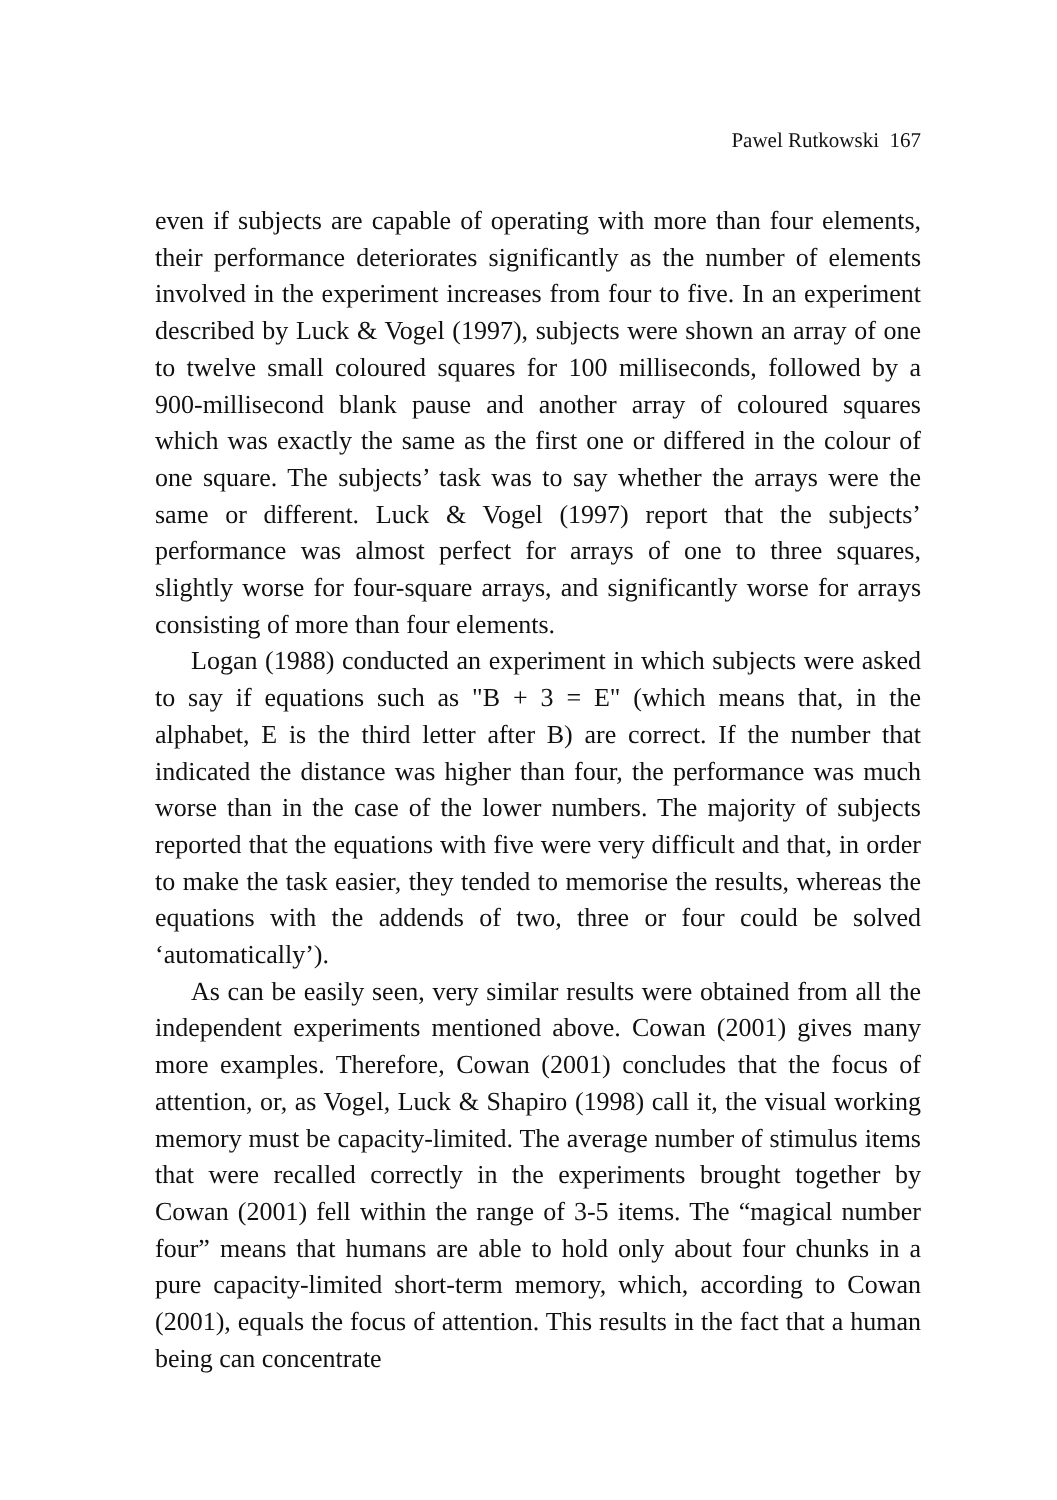Pawel Rutkowski 167
even if subjects are capable of operating with more than four elements, their performance deteriorates significantly as the number of elements involved in the experiment increases from four to five. In an experiment described by Luck & Vogel (1997), subjects were shown an array of one to twelve small coloured squares for 100 milliseconds, followed by a 900-millisecond blank pause and another array of coloured squares which was exactly the same as the first one or differed in the colour of one square. The subjects’ task was to say whether the arrays were the same or different. Luck & Vogel (1997) report that the subjects’ performance was almost perfect for arrays of one to three squares, slightly worse for four-square arrays, and significantly worse for arrays consisting of more than four elements.
Logan (1988) conducted an experiment in which subjects were asked to say if equations such as "B + 3 = E" (which means that, in the alphabet, E is the third letter after B) are correct. If the number that indicated the distance was higher than four, the performance was much worse than in the case of the lower numbers. The majority of subjects reported that the equations with five were very difficult and that, in order to make the task easier, they tended to memorise the results, whereas the equations with the addends of two, three or four could be solved ‘automatically’).
As can be easily seen, very similar results were obtained from all the independent experiments mentioned above. Cowan (2001) gives many more examples. Therefore, Cowan (2001) concludes that the focus of attention, or, as Vogel, Luck & Shapiro (1998) call it, the visual working memory must be capacity-limited. The average number of stimulus items that were recalled correctly in the experiments brought together by Cowan (2001) fell within the range of 3-5 items. The “magical number four” means that humans are able to hold only about four chunks in a pure capacity-limited short-term memory, which, according to Cowan (2001), equals the focus of attention. This results in the fact that a human being can concentrate